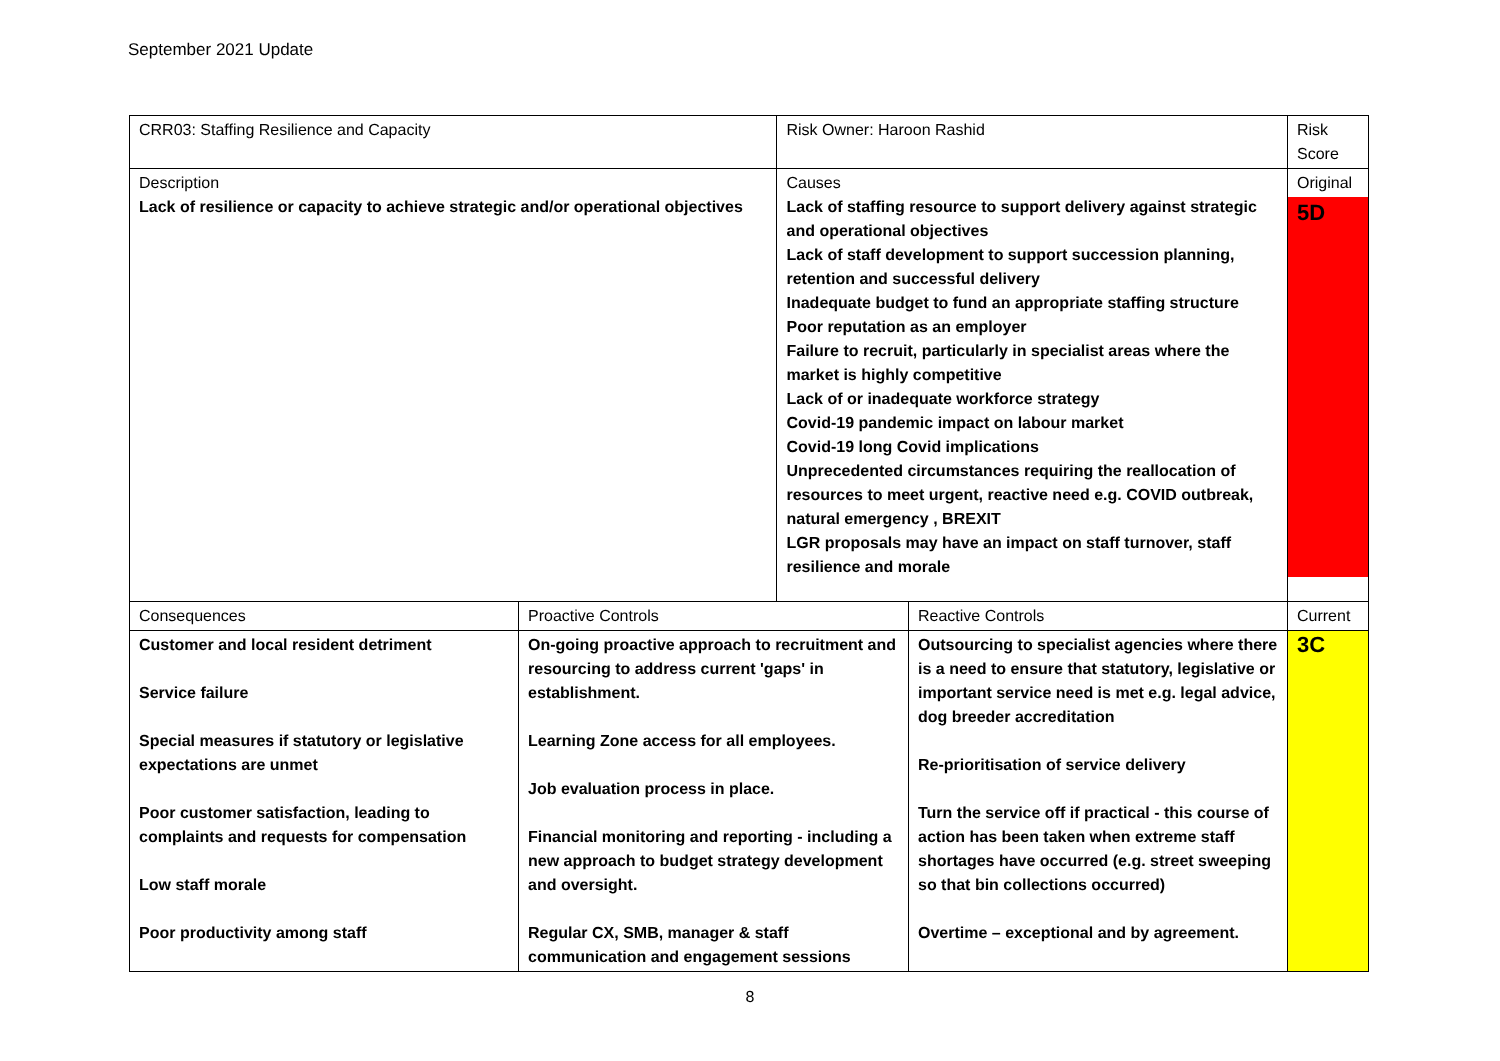September 2021 Update
| CRR03: Staffing Resilience and Capacity | | Risk Owner: Haroon Rashid | | Risk Score |
| Description Lack of resilience or capacity to achieve strategic and/or operational objectives | | Causes Lack of staffing resource to support delivery against strategic and operational objectives Lack of staff development to support succession planning, retention and successful delivery Inadequate budget to fund an appropriate staffing structure Poor reputation as an employer Failure to recruit, particularly in specialist areas where the market is highly competitive Lack of or inadequate workforce strategy Covid-19 pandemic impact on labour market Covid-19 long Covid implications Unprecedented circumstances requiring the reallocation of resources to meet urgent, reactive need e.g. COVID outbreak, natural emergency , BREXIT LGR proposals may have an impact on staff turnover, staff resilience and morale | | Original 5D |
| Consequences | Proactive Controls | | Reactive Controls | Current |
| Customer and local resident detriment Service failure Special measures if statutory or legislative expectations are unmet Poor customer satisfaction, leading to complaints and requests for compensation Low staff morale Poor productivity among staff | On-going proactive approach to recruitment and resourcing to address current 'gaps' in establishment. Learning Zone access for all employees. Job evaluation process in place. Financial monitoring and reporting - including a new approach to budget strategy development and oversight. Regular CX, SMB, manager & staff communication and engagement sessions | | Outsourcing to specialist agencies where there is a need to ensure that statutory, legislative or important service need is met e.g. legal advice, dog breeder accreditation Re-prioritisation of service delivery Turn the service off if practical - this course of action has been taken when extreme staff shortages have occurred (e.g. street sweeping so that bin collections occurred) Overtime – exceptional and by agreement. | 3C |
8